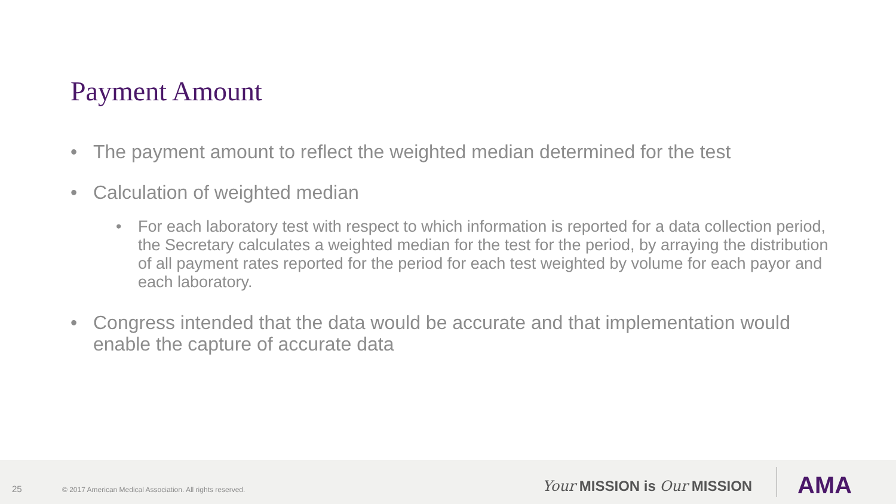Payment Amount
• The payment amount to reflect the weighted median determined for the test
• Calculation of weighted median
• For each laboratory test with respect to which information is reported for a data collection period, the Secretary calculates a weighted median for the test for the period, by arraying the distribution of all payment rates reported for the period for each test weighted by volume for each payor and each laboratory.
• Congress intended that the data would be accurate and that implementation would enable the capture of accurate data
25
© 2017 American Medical Association. All rights reserved.
Your MISSION is Our MISSION AMA